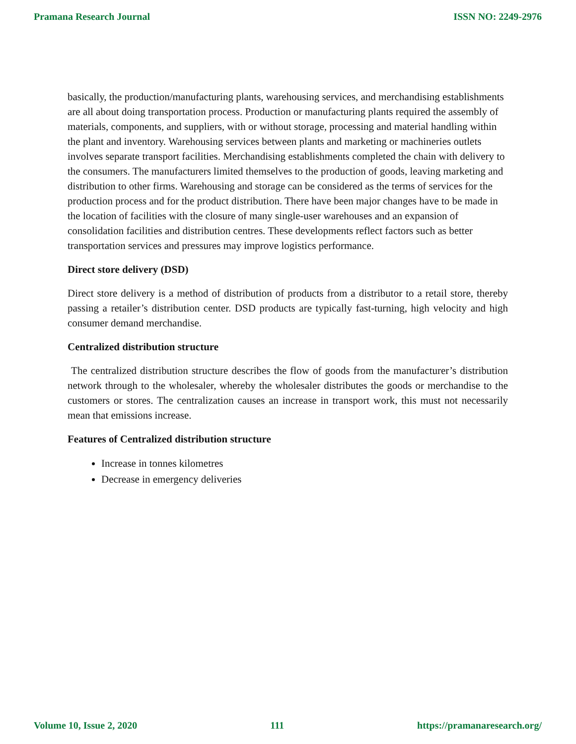Pramana Research Journal ISSN NO: 2249-2976
basically, the production/manufacturing plants, warehousing services, and merchandising establishments are all about doing transportation process. Production or manufacturing plants required the assembly of materials, components, and suppliers, with or without storage, processing and material handling within the plant and inventory. Warehousing services between plants and marketing or machineries outlets involves separate transport facilities. Merchandising establishments completed the chain with delivery to the consumers. The manufacturers limited themselves to the production of goods, leaving marketing and distribution to other firms. Warehousing and storage can be considered as the terms of services for the production process and for the product distribution. There have been major changes have to be made in the location of facilities with the closure of many single-user warehouses and an expansion of consolidation facilities and distribution centres. These developments reflect factors such as better transportation services and pressures may improve logistics performance.
Direct store delivery (DSD)
Direct store delivery is a method of distribution of products from a distributor to a retail store, thereby passing a retailer’s distribution center. DSD products are typically fast-turning, high velocity and high consumer demand merchandise.
Centralized distribution structure
The centralized distribution structure describes the flow of goods from the manufacturer’s distribution network through to the wholesaler, whereby the wholesaler distributes the goods or merchandise to the customers or stores. The centralization causes an increase in transport work, this must not necessarily mean that emissions increase.
Features of Centralized distribution structure
Increase in tonnes kilometres
Decrease in emergency deliveries
Volume 10, Issue 2, 2020 111 https://pramanaresearch.org/